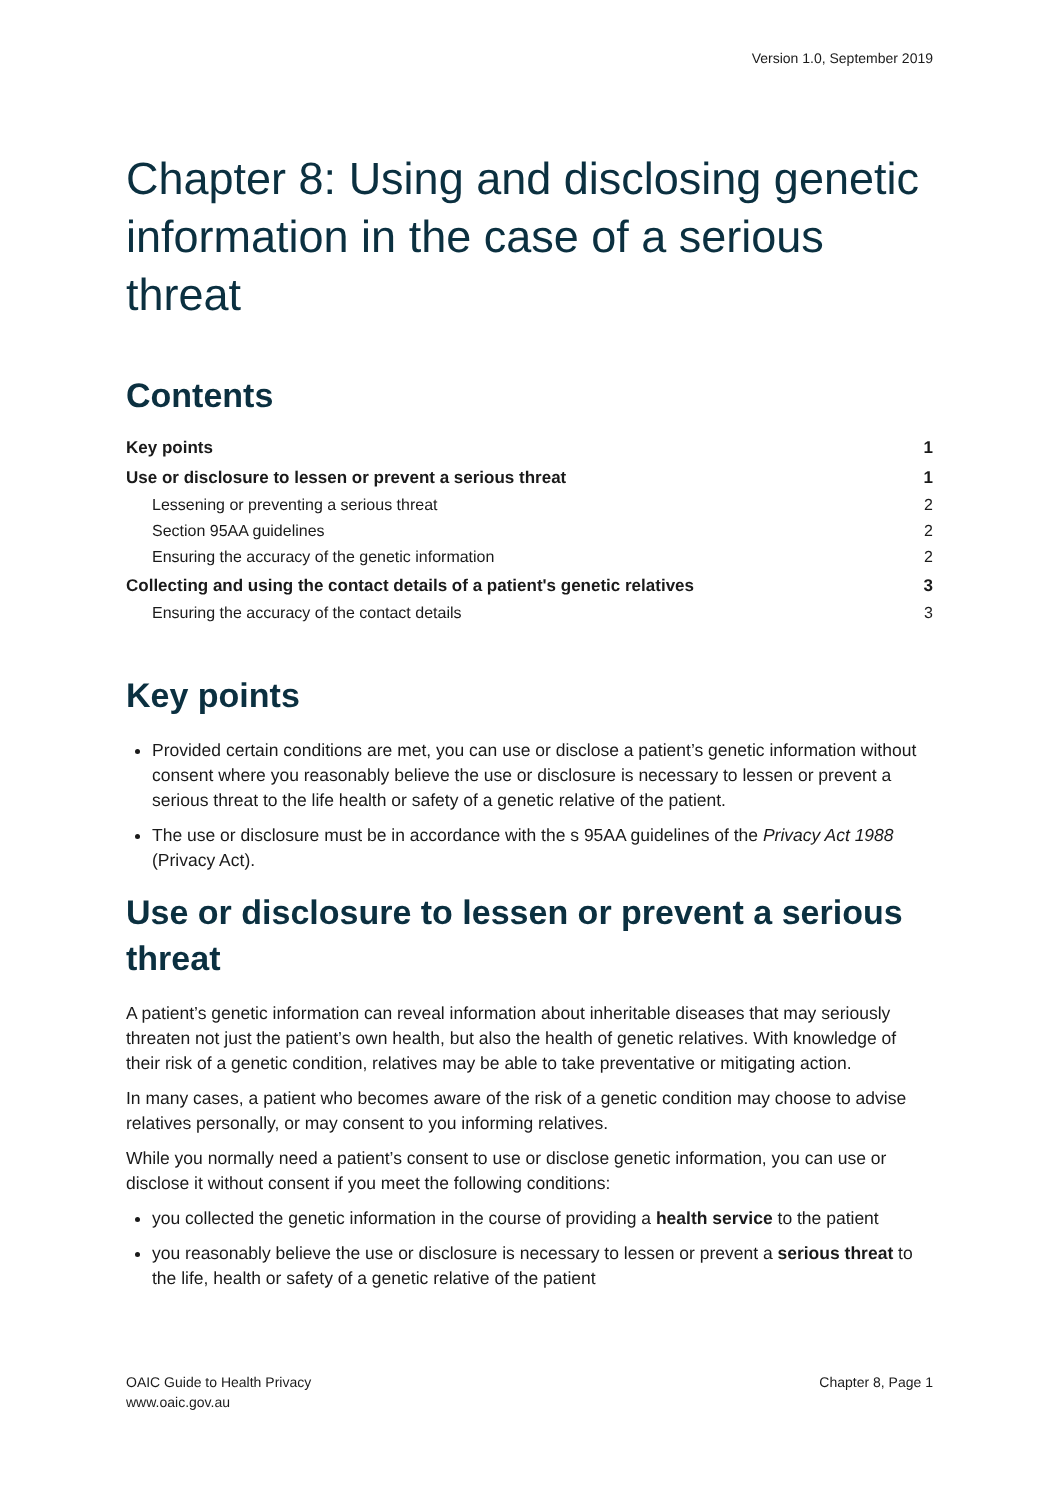Version 1.0, September 2019
Chapter 8: Using and disclosing genetic information in the case of a serious threat
Contents
Key points 1
Use or disclosure to lessen or prevent a serious threat 1
Lessening or preventing a serious threat 2
Section 95AA guidelines 2
Ensuring the accuracy of the genetic information 2
Collecting and using the contact details of a patient's genetic relatives 3
Ensuring the accuracy of the contact details 3
Key points
Provided certain conditions are met, you can use or disclose a patient’s genetic information without consent where you reasonably believe the use or disclosure is necessary to lessen or prevent a serious threat to the life health or safety of a genetic relative of the patient.
The use or disclosure must be in accordance with the s 95AA guidelines of the Privacy Act 1988 (Privacy Act).
Use or disclosure to lessen or prevent a serious threat
A patient’s genetic information can reveal information about inheritable diseases that may seriously threaten not just the patient’s own health, but also the health of genetic relatives. With knowledge of their risk of a genetic condition, relatives may be able to take preventative or mitigating action.
In many cases, a patient who becomes aware of the risk of a genetic condition may choose to advise relatives personally, or may consent to you informing relatives.
While you normally need a patient’s consent to use or disclose genetic information, you can use or disclose it without consent if you meet the following conditions:
you collected the genetic information in the course of providing a health service to the patient
you reasonably believe the use or disclosure is necessary to lessen or prevent a serious threat to the life, health or safety of a genetic relative of the patient
OAIC Guide to Health Privacy
www.oaic.gov.au
Chapter 8, Page 1